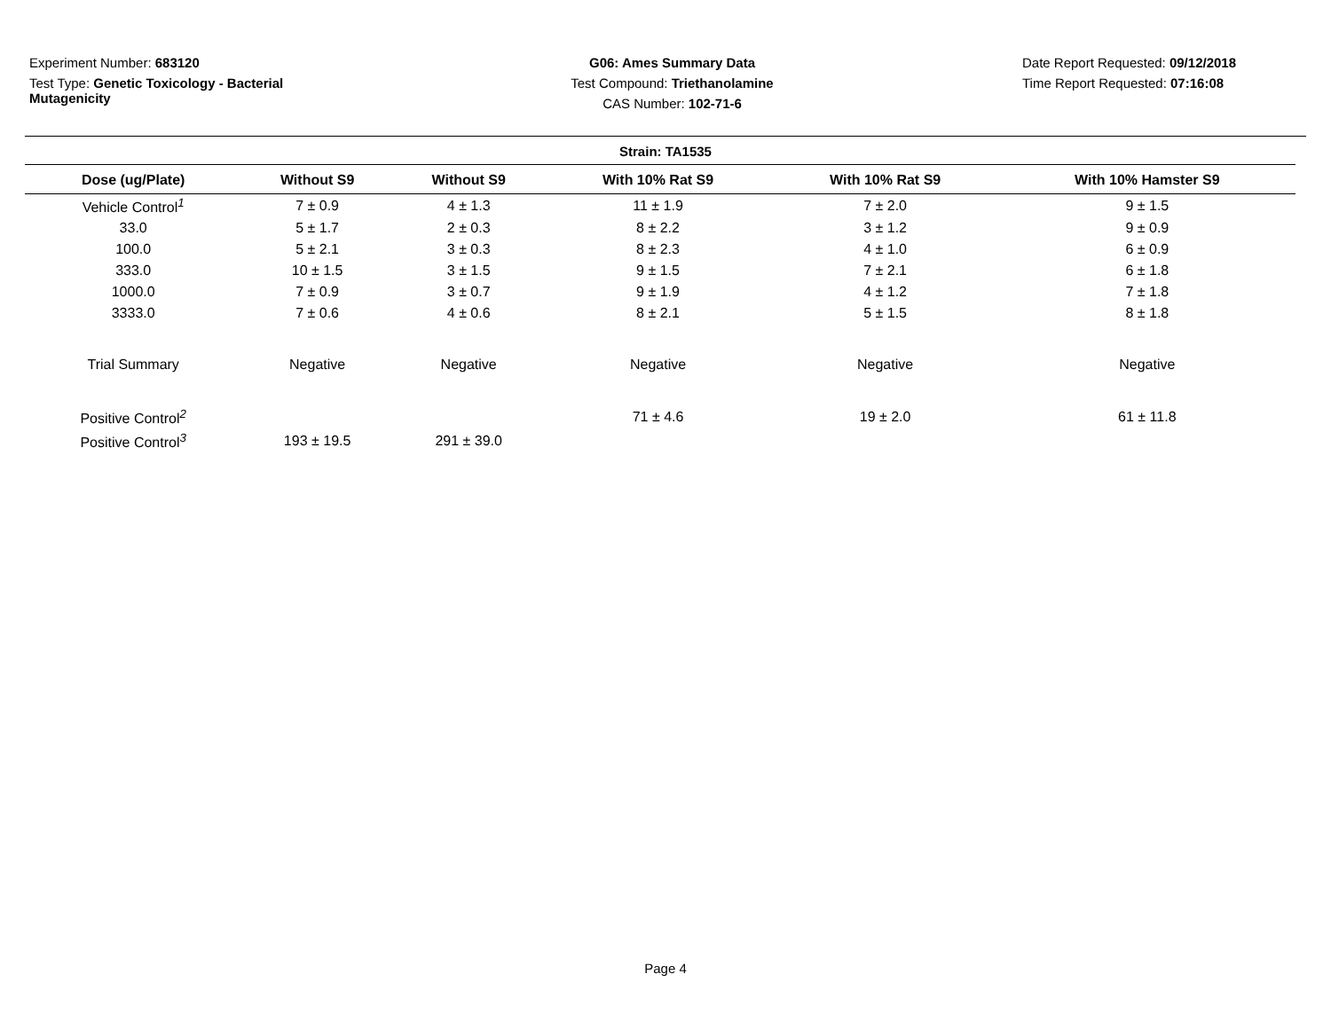Experiment Number: 683120
Test Type: Genetic Toxicology - Bacterial Mutagenicity
G06: Ames Summary Data
Test Compound: Triethanolamine
CAS Number: 102-71-6
Date Report Requested: 09/12/2018
Time Report Requested: 07:16:08
Strain: TA1535
| Dose (ug/Plate) | Without S9 | Without S9 | With 10% Rat S9 | With 10% Rat S9 | With 10% Hamster S9 |
| --- | --- | --- | --- | --- | --- |
| Vehicle Control<sup>1</sup> | 7 ± 0.9 | 4 ± 1.3 | 11 ± 1.9 | 7 ± 2.0 | 9 ± 1.5 |
| 33.0 | 5 ± 1.7 | 2 ± 0.3 | 8 ± 2.2 | 3 ± 1.2 | 9 ± 0.9 |
| 100.0 | 5 ± 2.1 | 3 ± 0.3 | 8 ± 2.3 | 4 ± 1.0 | 6 ± 0.9 |
| 333.0 | 10 ± 1.5 | 3 ± 1.5 | 9 ± 1.5 | 7 ± 2.1 | 6 ± 1.8 |
| 1000.0 | 7 ± 0.9 | 3 ± 0.7 | 9 ± 1.9 | 4 ± 1.2 | 7 ± 1.8 |
| 3333.0 | 7 ± 0.6 | 4 ± 0.6 | 8 ± 2.1 | 5 ± 1.5 | 8 ± 1.8 |
| Trial Summary | Negative | Negative | Negative | Negative | Negative |
| Positive Control<sup>2</sup> | | | 71 ± 4.6 | 19 ± 2.0 | 61 ± 11.8 |
| Positive Control<sup>3</sup> | 193 ± 19.5 | 291 ± 39.0 | | | |
Page 4